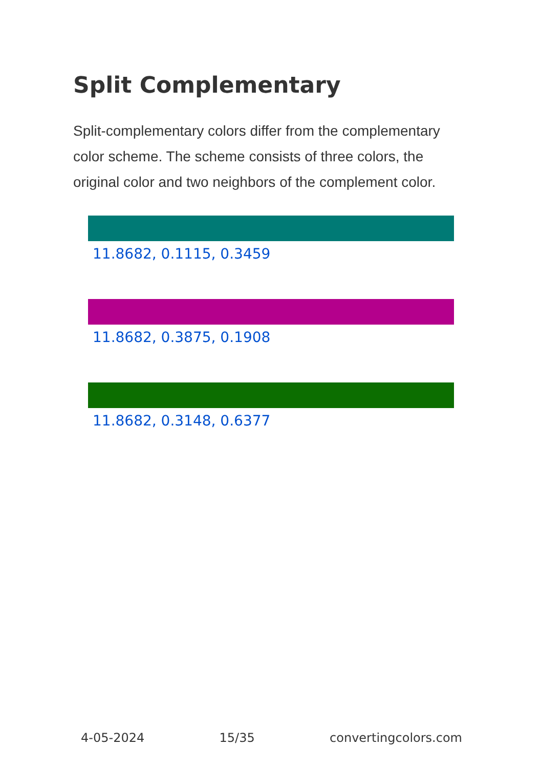Split Complementary
Split-complementary colors differ from the complementary color scheme. The scheme consists of three colors, the original color and two neighbors of the complement color.
11.8682, 0.1115, 0.3459
11.8682, 0.3875, 0.1908
11.8682, 0.3148, 0.6377
4-05-2024 15/35 convertingcolors.com